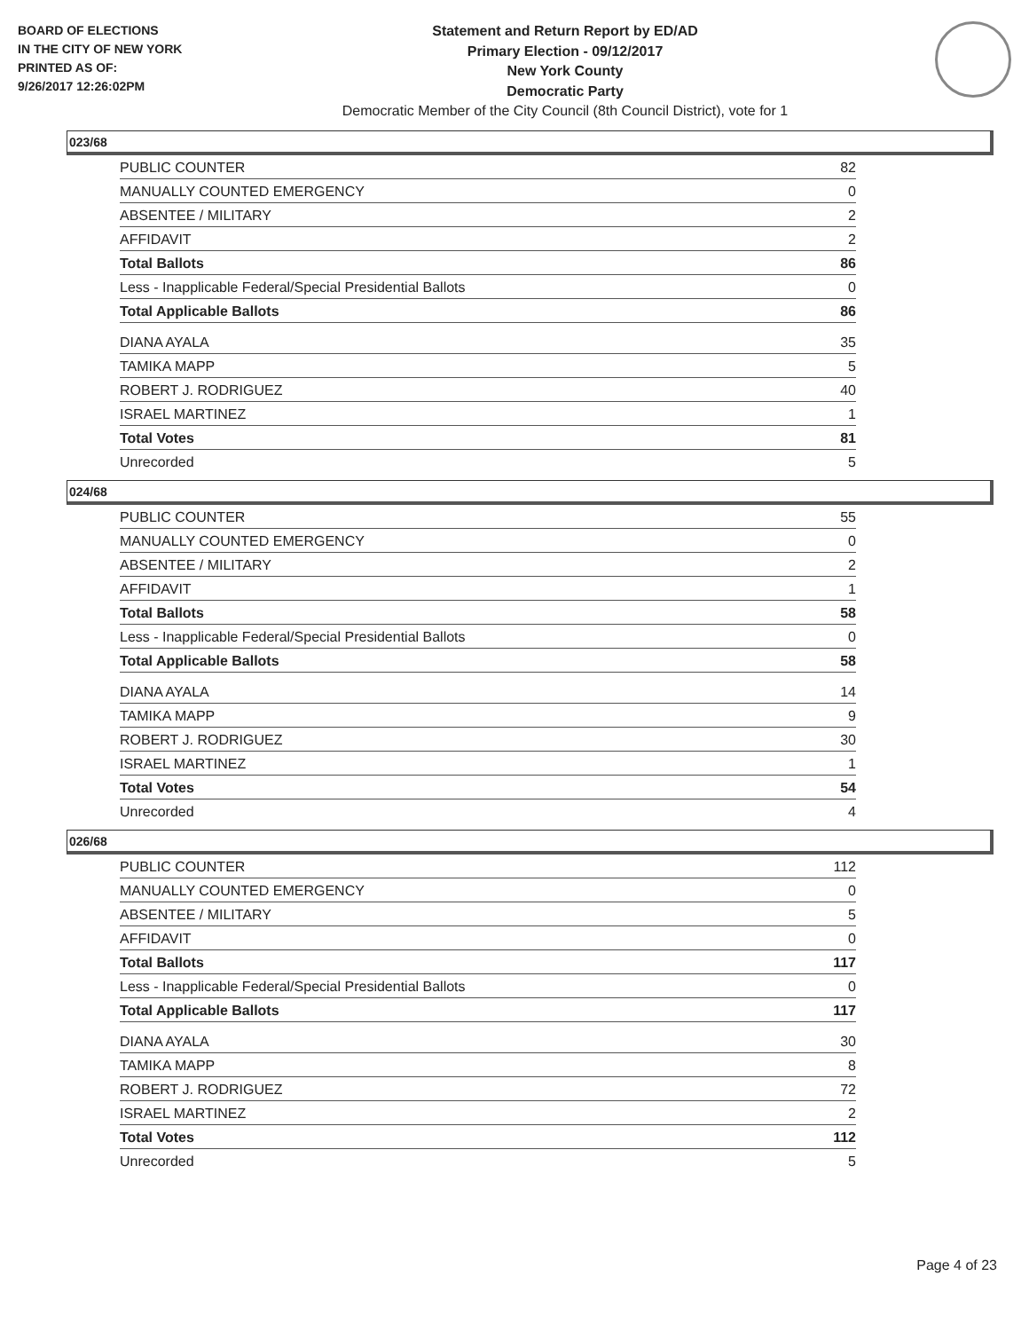BOARD OF ELECTIONS
IN THE CITY OF NEW YORK
PRINTED AS OF:
9/26/2017 12:26:02PM
Statement and Return Report by ED/AD
Primary Election - 09/12/2017
New York County
Democratic Party
Democratic Member of the City Council (8th Council District), vote for 1
023/68
| PUBLIC COUNTER | 82 |
| MANUALLY COUNTED EMERGENCY | 0 |
| ABSENTEE / MILITARY | 2 |
| AFFIDAVIT | 2 |
| Total Ballots | 86 |
| Less - Inapplicable Federal/Special Presidential Ballots | 0 |
| Total Applicable Ballots | 86 |
| DIANA AYALA | 35 |
| TAMIKA MAPP | 5 |
| ROBERT J. RODRIGUEZ | 40 |
| ISRAEL MARTINEZ | 1 |
| Total Votes | 81 |
| Unrecorded | 5 |
024/68
| PUBLIC COUNTER | 55 |
| MANUALLY COUNTED EMERGENCY | 0 |
| ABSENTEE / MILITARY | 2 |
| AFFIDAVIT | 1 |
| Total Ballots | 58 |
| Less - Inapplicable Federal/Special Presidential Ballots | 0 |
| Total Applicable Ballots | 58 |
| DIANA AYALA | 14 |
| TAMIKA MAPP | 9 |
| ROBERT J. RODRIGUEZ | 30 |
| ISRAEL MARTINEZ | 1 |
| Total Votes | 54 |
| Unrecorded | 4 |
026/68
| PUBLIC COUNTER | 112 |
| MANUALLY COUNTED EMERGENCY | 0 |
| ABSENTEE / MILITARY | 5 |
| AFFIDAVIT | 0 |
| Total Ballots | 117 |
| Less - Inapplicable Federal/Special Presidential Ballots | 0 |
| Total Applicable Ballots | 117 |
| DIANA AYALA | 30 |
| TAMIKA MAPP | 8 |
| ROBERT J. RODRIGUEZ | 72 |
| ISRAEL MARTINEZ | 2 |
| Total Votes | 112 |
| Unrecorded | 5 |
Page 4 of 23